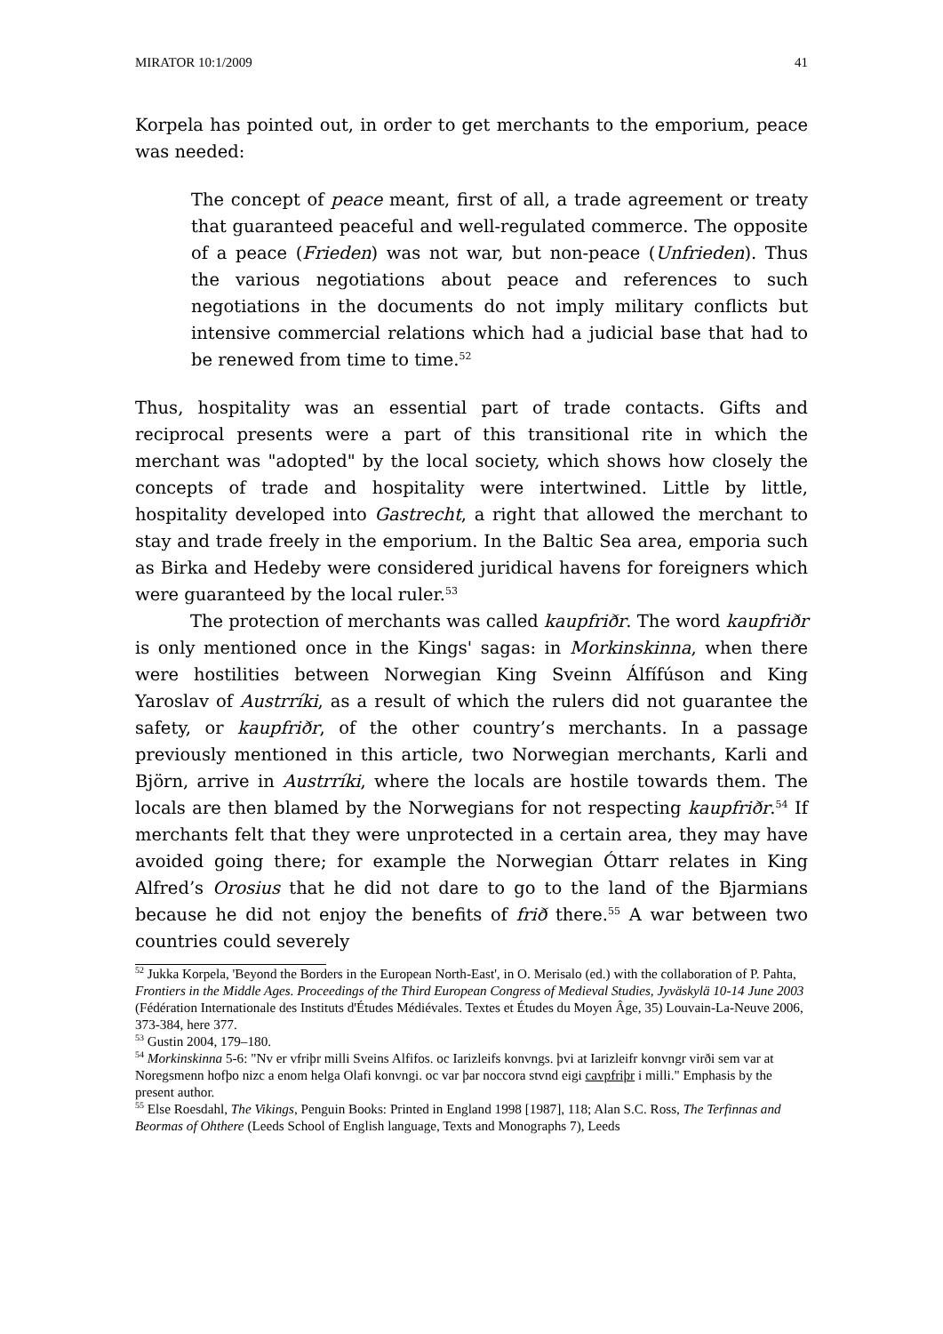MIRATOR 10:1/2009 41
Korpela has pointed out, in order to get merchants to the emporium, peace was needed:
The concept of peace meant, first of all, a trade agreement or treaty that guaranteed peaceful and well-regulated commerce. The opposite of a peace (Frieden) was not war, but non-peace (Unfrieden). Thus the various negotiations about peace and references to such negotiations in the documents do not imply military conflicts but intensive commercial relations which had a judicial base that had to be renewed from time to time.<sup>52</sup>
Thus, hospitality was an essential part of trade contacts. Gifts and reciprocal presents were a part of this transitional rite in which the merchant was "adopted" by the local society, which shows how closely the concepts of trade and hospitality were intertwined. Little by little, hospitality developed into Gastrecht, a right that allowed the merchant to stay and trade freely in the emporium. In the Baltic Sea area, emporia such as Birka and Hedeby were considered juridical havens for foreigners which were guaranteed by the local ruler.<sup>53</sup>
The protection of merchants was called kaupfriðr. The word kaupfriðr is only mentioned once in the Kings' sagas: in Morkinskinna, when there were hostilities between Norwegian King Sveinn Álfífúson and King Yaroslav of Austrríki, as a result of which the rulers did not guarantee the safety, or kaupfriðr, of the other country’s merchants. In a passage previously mentioned in this article, two Norwegian merchants, Karli and Björn, arrive in Austrríki, where the locals are hostile towards them. The locals are then blamed by the Norwegians for not respecting kaupfriðr.<sup>54</sup> If merchants felt that they were unprotected in a certain area, they may have avoided going there; for example the Norwegian Óttarr relates in King Alfred’s Orosius that he did not dare to go to the land of the Bjarmians because he did not enjoy the benefits of frið there.<sup>55</sup> A war between two countries could severely
<sup>52</sup> Jukka Korpela, 'Beyond the Borders in the European North-East', in O. Merisalo (ed.) with the collaboration of P. Pahta, Frontiers in the Middle Ages. Proceedings of the Third European Congress of Medieval Studies, Jyväskylä 10-14 June 2003 (Fédération Internationale des Instituts d'Études Médiévales. Textes et Études du Moyen Âge, 35) Louvain-La-Neuve 2006, 373-384, here 377.
<sup>53</sup> Gustin 2004, 179–180.
<sup>54</sup> Morkinskinna 5-6: "Nv er vfriþr milli Sveins Alfifos. oc Iarizleifs konvngs. þvi at Iarizleifr konvngr virði sem var at Noregsmenn hofþo nizc a enom helga Olafi konvngi. oc var þar noccora stvnd eigi cavpfriþr i milli." Emphasis by the present author.
<sup>55</sup> Else Roesdahl, The Vikings, Penguin Books: Printed in England 1998 [1987], 118; Alan S.C. Ross, The Terfinnas and Beormas of Ohthere (Leeds School of English language, Texts and Monographs 7), Leeds